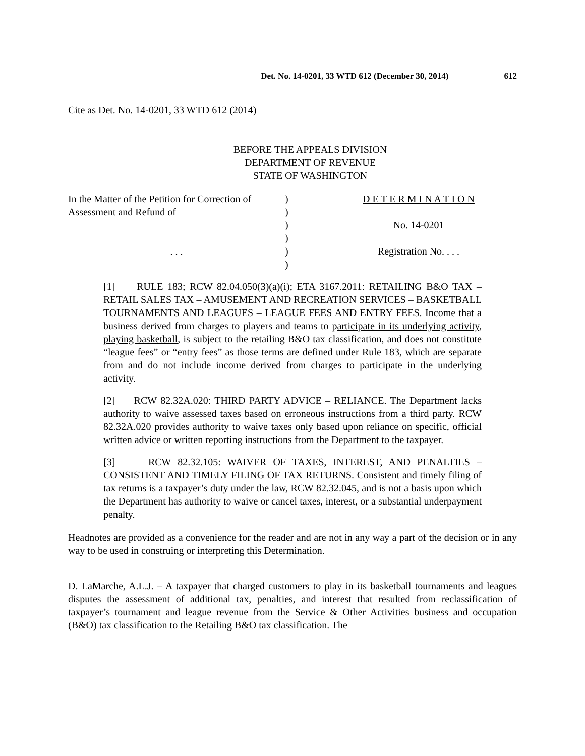Det. No. 14-0201, 33 WTD 612 (December 30, 2014) 612
Cite as Det. No. 14-0201, 33 WTD 612 (2014)
BEFORE THE APPEALS DIVISION
DEPARTMENT OF REVENUE
STATE OF WASHINGTON
| In the Matter of the Petition for Correction of | ) | D E T E R M I N A T I O N |
| Assessment and Refund of | ) | |
| | ) | No. 14-0201 |
| | ) | |
| . . . | ) | Registration No. . . . |
| | ) | |
[1] RULE 183; RCW 82.04.050(3)(a)(i); ETA 3167.2011: RETAILING B&O TAX – RETAIL SALES TAX – AMUSEMENT AND RECREATION SERVICES – BASKETBALL TOURNAMENTS AND LEAGUES – LEAGUE FEES AND ENTRY FEES. Income that a business derived from charges to players and teams to participate in its underlying activity, playing basketball, is subject to the retailing B&O tax classification, and does not constitute “league fees” or “entry fees” as those terms are defined under Rule 183, which are separate from and do not include income derived from charges to participate in the underlying activity.
[2] RCW 82.32A.020: THIRD PARTY ADVICE – RELIANCE. The Department lacks authority to waive assessed taxes based on erroneous instructions from a third party. RCW 82.32A.020 provides authority to waive taxes only based upon reliance on specific, official written advice or written reporting instructions from the Department to the taxpayer.
[3] RCW 82.32.105: WAIVER OF TAXES, INTEREST, AND PENALTIES – CONSISTENT AND TIMELY FILING OF TAX RETURNS. Consistent and timely filing of tax returns is a taxpayer’s duty under the law, RCW 82.32.045, and is not a basis upon which the Department has authority to waive or cancel taxes, interest, or a substantial underpayment penalty.
Headnotes are provided as a convenience for the reader and are not in any way a part of the decision or in any way to be used in construing or interpreting this Determination.
D. LaMarche, A.L.J. – A taxpayer that charged customers to play in its basketball tournaments and leagues disputes the assessment of additional tax, penalties, and interest that resulted from reclassification of taxpayer’s tournament and league revenue from the Service & Other Activities business and occupation (B&O) tax classification to the Retailing B&O tax classification. The